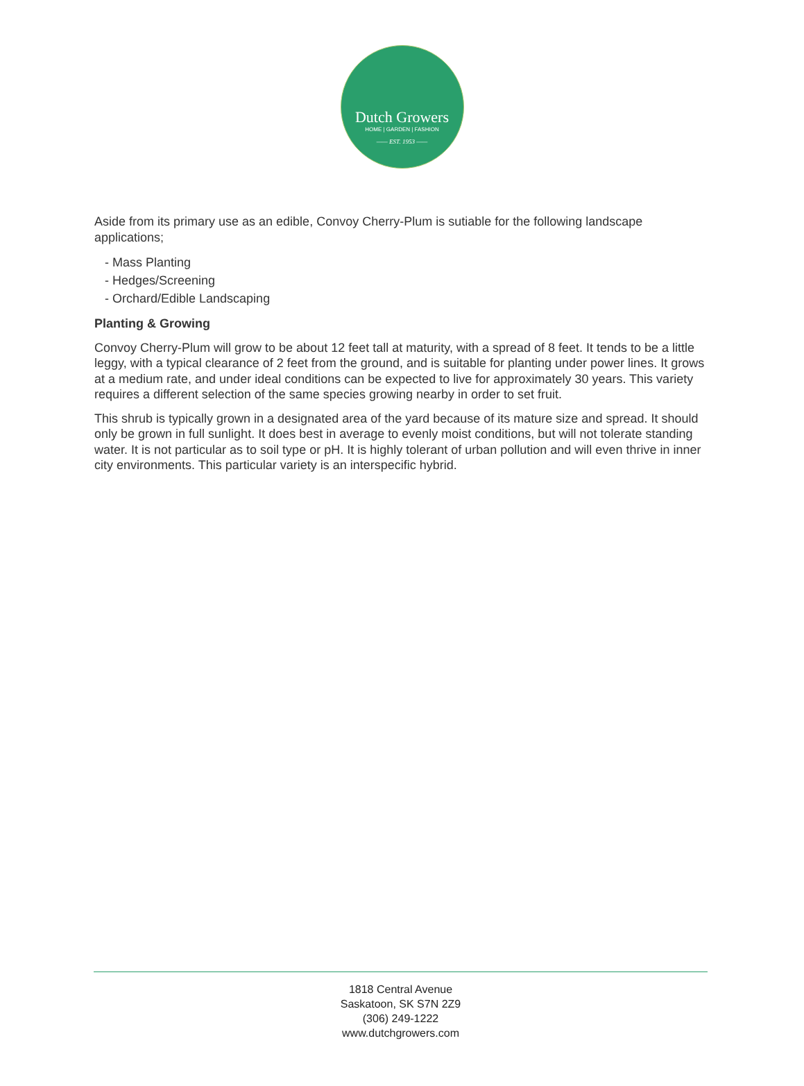Dutch Growers
HOME | GARDEN | FASHION
—— EST. 1953 ——
Aside from its primary use as an edible, Convoy Cherry-Plum is sutiable for the following landscape applications;
- Mass Planting
- Hedges/Screening
- Orchard/Edible Landscaping
Planting & Growing
Convoy Cherry-Plum will grow to be about 12 feet tall at maturity, with a spread of 8 feet. It tends to be a little leggy, with a typical clearance of 2 feet from the ground, and is suitable for planting under power lines. It grows at a medium rate, and under ideal conditions can be expected to live for approximately 30 years. This variety requires a different selection of the same species growing nearby in order to set fruit.
This shrub is typically grown in a designated area of the yard because of its mature size and spread. It should only be grown in full sunlight. It does best in average to evenly moist conditions, but will not tolerate standing water. It is not particular as to soil type or pH. It is highly tolerant of urban pollution and will even thrive in inner city environments. This particular variety is an interspecific hybrid.
1818 Central Avenue
Saskatoon, SK S7N 2Z9
(306) 249-1222
www.dutchgrowers.com